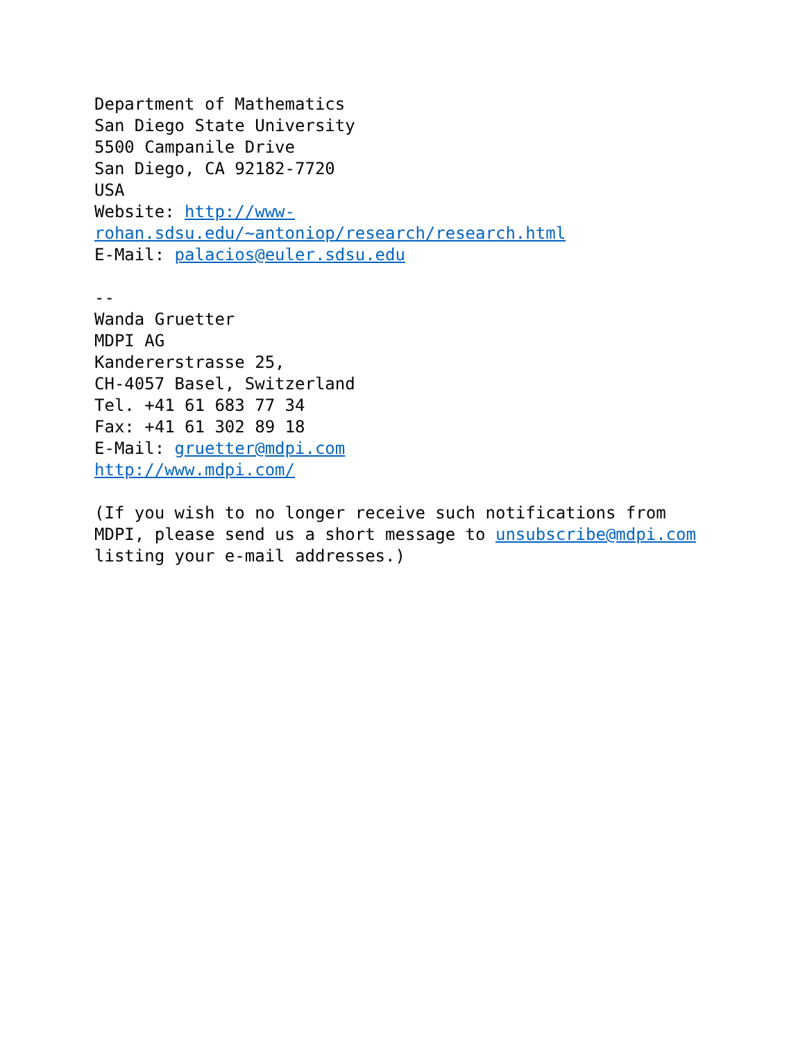Department of Mathematics San Diego State University 5500 Campanile Drive San Diego, CA 92182-7720 USA Website: http://www- rohan.sdsu.edu/~antoniop/research/research.html E-Mail: palacios@euler.sdsu.edu
-- Wanda Gruetter MDPI AG Kandererstrasse 25, CH-4057 Basel, Switzerland Tel. +41 61 683 77 34 Fax: +41 61 302 89 18 E-Mail: gruetter@mdpi.com http://www.mdpi.com/
(If you wish to no longer receive such notifications from MDPI, please send us a short message to unsubscribe@mdpi.com listing your e-mail addresses.)